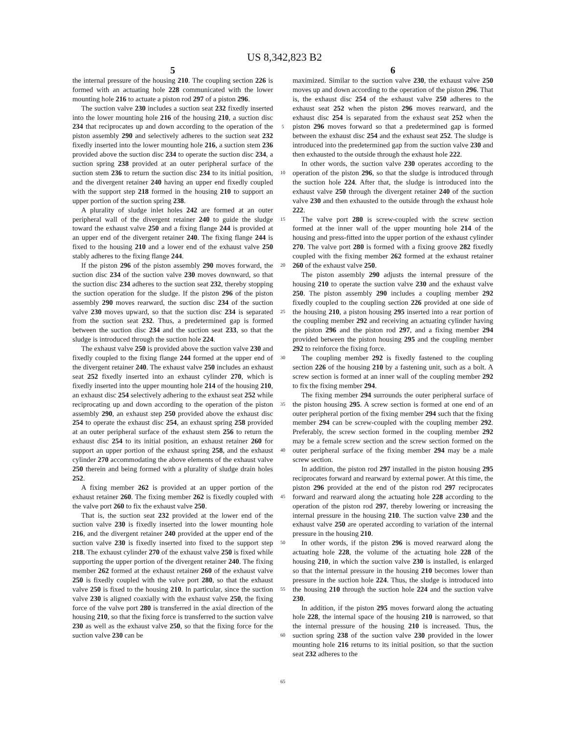US 8,342,823 B2
5
the internal pressure of the housing 210. The coupling section 226 is formed with an actuating hole 228 communicated with the lower mounting hole 216 to actuate a piston rod 297 of a piston 296.
The suction valve 230 includes a suction seat 232 fixedly inserted into the lower mounting hole 216 of the housing 210, a suction disc 234 that reciprocates up and down according to the operation of the piston assembly 290 and selectively adheres to the suction seat 232 fixedly inserted into the lower mounting hole 216, a suction stem 236 provided above the suction disc 234 to operate the suction disc 234, a suction spring 238 provided at an outer peripheral surface of the suction stem 236 to return the suction disc 234 to its initial position, and the divergent retainer 240 having an upper end fixedly coupled with the support step 218 formed in the housing 210 to support an upper portion of the suction spring 238.
A plurality of sludge inlet holes 242 are formed at an outer peripheral wall of the divergent retainer 240 to guide the sludge toward the exhaust valve 250 and a fixing flange 244 is provided at an upper end of the divergent retainer 240. The fixing flange 244 is fixed to the housing 210 and a lower end of the exhaust valve 250 stably adheres to the fixing flange 244.
If the piston 296 of the piston assembly 290 moves forward, the suction disc 234 of the suction valve 230 moves downward, so that the suction disc 234 adheres to the suction seat 232, thereby stopping the suction operation for the sludge. If the piston 296 of the piston assembly 290 moves rearward, the suction disc 234 of the suction valve 230 moves upward, so that the suction disc 234 is separated from the suction seat 232. Thus, a predetermined gap is formed between the suction disc 234 and the suction seat 233, so that the sludge is introduced through the suction hole 224.
The exhaust valve 250 is provided above the suction valve 230 and fixedly coupled to the fixing flange 244 formed at the upper end of the divergent retainer 240. The exhaust valve 250 includes an exhaust seat 252 fixedly inserted into an exhaust cylinder 270, which is fixedly inserted into the upper mounting hole 214 of the housing 210, an exhaust disc 254 selectively adhering to the exhaust seat 252 while reciprocating up and down according to the operation of the piston assembly 290, an exhaust step 250 provided above the exhaust disc 254 to operate the exhaust disc 254, an exhaust spring 258 provided at an outer peripheral surface of the exhaust stem 256 to return the exhaust disc 254 to its initial position, an exhaust retainer 260 for support an upper portion of the exhaust spring 258, and the exhaust cylinder 270 accommodating the above elements of the exhaust valve 250 therein and being formed with a plurality of sludge drain holes 252.
A fixing member 262 is provided at an upper portion of the exhaust retainer 260. The fixing member 262 is fixedly coupled with the valve port 260 to fix the exhaust valve 250.
That is, the suction seat 232 provided at the lower end of the suction valve 230 is fixedly inserted into the lower mounting hole 216, and the divergent retainer 240 provided at the upper end of the suction valve 230 is fixedly inserted into fixed to the support step 218. The exhaust cylinder 270 of the exhaust valve 250 is fixed while supporting the upper portion of the divergent retainer 240. The fixing member 262 formed at the exhaust retainer 260 of the exhaust valve 250 is fixedly coupled with the valve port 280, so that the exhaust valve 250 is fixed to the housing 210. In particular, since the suction valve 230 is aligned coaxially with the exhaust valve 250, the fixing force of the valve port 280 is transferred in the axial direction of the housing 210, so that the fixing force is transferred to the suction valve 230 as well as the exhaust valve 250, so that the fixing force for the suction valve 230 can be
5
10
15
20
25
30
35
40
45
50
55
60
65
6
maximized. Similar to the suction valve 230, the exhaust valve 250 moves up and down according to the operation of the piston 296. That is, the exhaust disc 254 of the exhaust valve 250 adheres to the exhaust seat 252 when the piston 296 moves rearward, and the exhaust disc 254 is separated from the exhaust seat 252 when the piston 296 moves forward so that a predetermined gap is formed between the exhaust disc 254 and the exhaust seat 252. The sludge is introduced into the predetermined gap from the suction valve 230 and then exhausted to the outside through the exhaust hole 222.
In other words, the suction valve 230 operates according to the operation of the piston 296, so that the sludge is introduced through the suction hole 224. After that, the sludge is introduced into the exhaust valve 250 through the divergent retainer 240 of the suction valve 230 and then exhausted to the outside through the exhaust hole 222.
The valve port 280 is screw-coupled with the screw section formed at the inner wall of the upper mounting hole 214 of the housing and press-fitted into the upper portion of the exhaust cylinder 270. The valve port 280 is formed with a fixing groove 282 fixedly coupled with the fixing member 262 formed at the exhaust retainer 260 of the exhaust valve 250.
The piston assembly 290 adjusts the internal pressure of the housing 210 to operate the suction valve 230 and the exhaust valve 250. The piston assembly 290 includes a coupling member 292 fixedly coupled to the coupling section 226 provided at one side of the housing 210, a piston housing 295 inserted into a rear portion of the coupling member 292 and receiving an actuating cylinder having the piston 296 and the piston rod 297, and a fixing member 294 provided between the piston housing 295 and the coupling member 292 to reinforce the fixing force.
The coupling member 292 is fixedly fastened to the coupling section 226 of the housing 210 by a fastening unit, such as a bolt. A screw section is formed at an inner wall of the coupling member 292 to fix the fixing member 294.
The fixing member 294 surrounds the outer peripheral surface of the piston housing 295. A screw section is formed at one end of an outer peripheral portion of the fixing member 294 such that the fixing member 294 can be screw-coupled with the coupling member 292. Preferably, the screw section formed in the coupling member 292 may be a female screw section and the screw section formed on the outer peripheral surface of the fixing member 294 may be a male screw section.
In addition, the piston rod 297 installed in the piston housing 295 reciprocates forward and rearward by external power. At this time, the piston 296 provided at the end of the piston rod 297 reciprocates forward and rearward along the actuating hole 228 according to the operation of the piston rod 297, thereby lowering or increasing the internal pressure in the housing 210. The suction valve 230 and the exhaust valve 250 are operated according to variation of the internal pressure in the housing 210.
In other words, if the piston 296 is moved rearward along the actuating hole 228, the volume of the actuating hole 228 of the housing 210, in which the suction valve 230 is installed, is enlarged so that the internal pressure in the housing 210 becomes lower than pressure in the suction hole 224. Thus, the sludge is introduced into the housing 210 through the suction hole 224 and the suction valve 230.
In addition, if the piston 295 moves forward along the actuating hole 228, the internal space of the housing 210 is narrowed, so that the internal pressure of the housing 210 is increased. Thus, the suction spring 238 of the suction valve 230 provided in the lower mounting hole 216 returns to its initial position, so that the suction seat 232 adheres to the